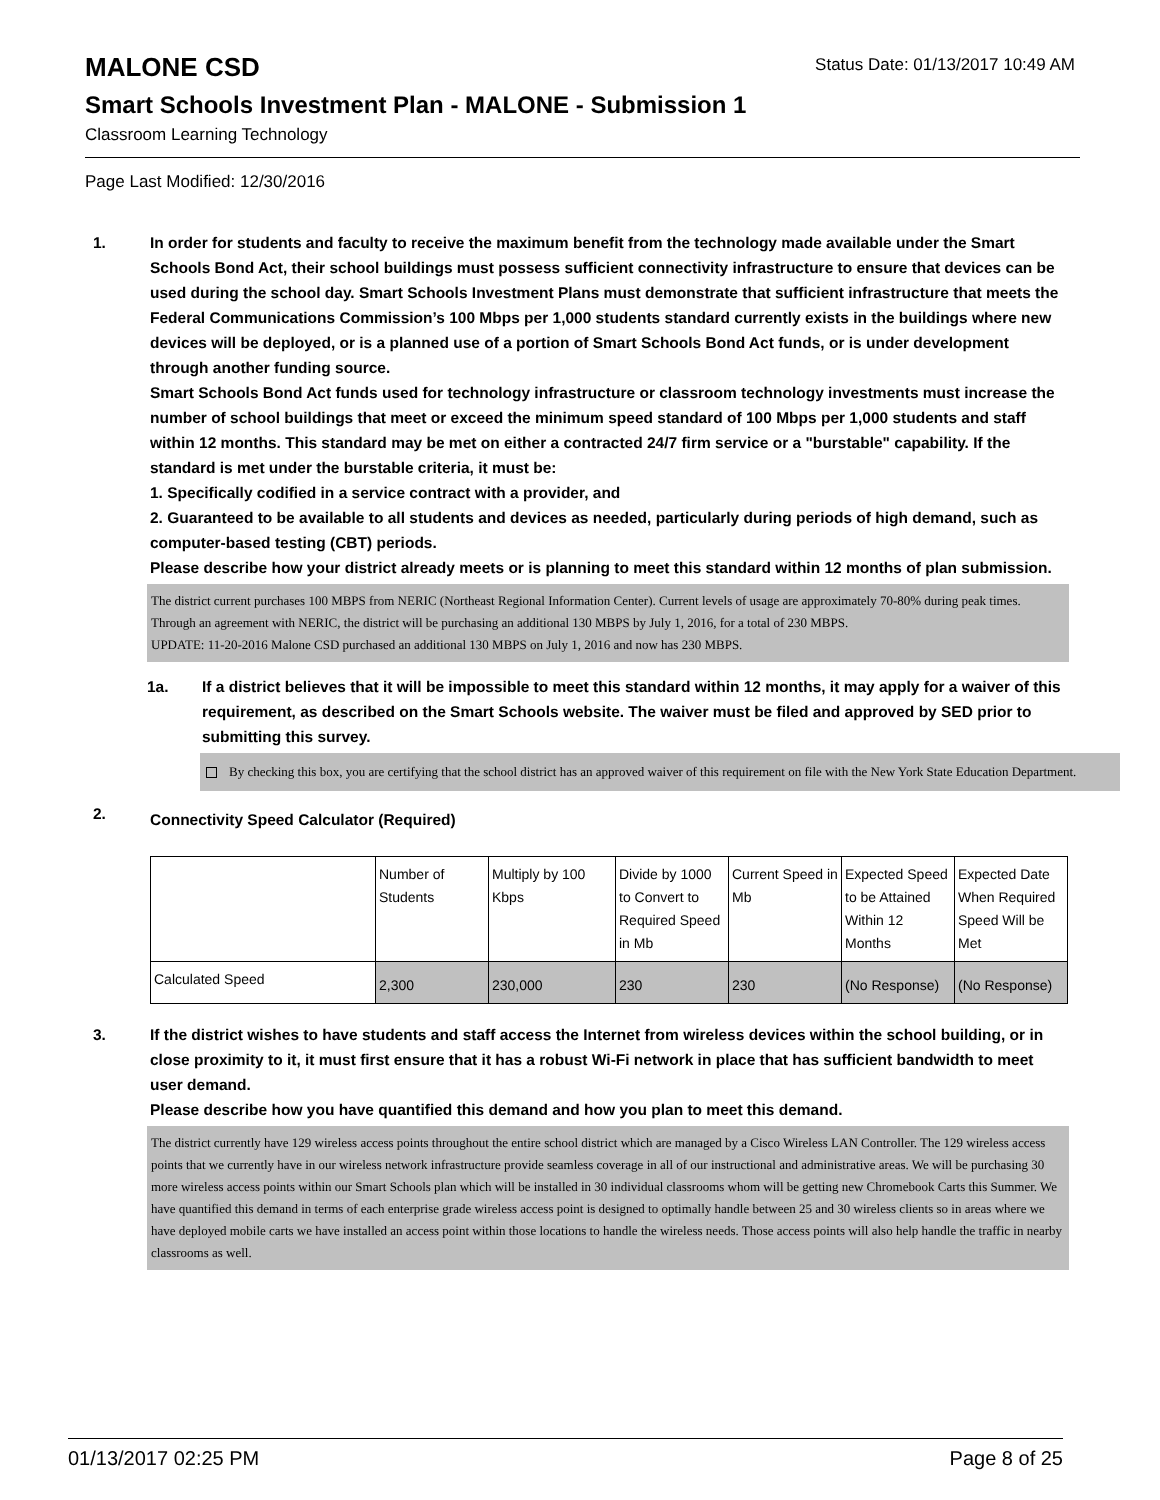MALONE CSD
Status Date: 01/13/2017 10:49 AM
Smart Schools Investment Plan - MALONE - Submission 1
Classroom Learning Technology
Page Last Modified: 12/30/2016
1. In order for students and faculty to receive the maximum benefit from the technology made available under the Smart Schools Bond Act, their school buildings must possess sufficient connectivity infrastructure to ensure that devices can be used during the school day. Smart Schools Investment Plans must demonstrate that sufficient infrastructure that meets the Federal Communications Commission’s 100 Mbps per 1,000 students standard currently exists in the buildings where new devices will be deployed, or is a planned use of a portion of Smart Schools Bond Act funds, or is under development through another funding source.
Smart Schools Bond Act funds used for technology infrastructure or classroom technology investments must increase the number of school buildings that meet or exceed the minimum speed standard of 100 Mbps per 1,000 students and staff within 12 months. This standard may be met on either a contracted 24/7 firm service or a "burstable" capability. If the standard is met under the burstable criteria, it must be:
1. Specifically codified in a service contract with a provider, and
2. Guaranteed to be available to all students and devices as needed, particularly during periods of high demand, such as computer-based testing (CBT) periods.
Please describe how your district already meets or is planning to meet this standard within 12 months of plan submission.
The district current purchases 100 MBPS from NERIC (Northeast Regional Information Center). Current levels of usage are approximately 70-80% during peak times. Through an agreement with NERIC, the district will be purchasing an additional 130 MBPS by July 1, 2016, for a total of 230 MBPS.
UPDATE: 11-20-2016 Malone CSD purchased an additional 130 MBPS on July 1, 2016 and now has 230 MBPS.
1a. If a district believes that it will be impossible to meet this standard within 12 months, it may apply for a waiver of this requirement, as described on the Smart Schools website. The waiver must be filed and approved by SED prior to submitting this survey.
By checking this box, you are certifying that the school district has an approved waiver of this requirement on file with the New York State Education Department.
2.
Connectivity Speed Calculator (Required)
| | Number of Students | Multiply by 100 Kbps | Divide by 1000 to Convert to Required Speed in Mb | Current Speed in Mb | Expected Speed to be Attained Within 12 Months | Expected Date When Required Speed Will be Met |
| Calculated Speed | 2,300 | 230,000 | 230 | 230 | (No Response) | (No Response) |
3. If the district wishes to have students and staff access the Internet from wireless devices within the school building, or in close proximity to it, it must first ensure that it has a robust Wi-Fi network in place that has sufficient bandwidth to meet user demand.
Please describe how you have quantified this demand and how you plan to meet this demand.
The district currently have 129 wireless access points throughout the entire school district which are managed by a Cisco Wireless LAN Controller. The 129 wireless access points that we currently have in our wireless network infrastructure provide seamless coverage in all of our instructional and administrative areas. We will be purchasing 30 more wireless access points within our Smart Schools plan which will be installed in 30 individual classrooms whom will be getting new Chromebook Carts this Summer. We have quantified this demand in terms of each enterprise grade wireless access point is designed to optimally handle between 25 and 30 wireless clients so in areas where we have deployed mobile carts we have installed an access point within those locations to handle the wireless needs. Those access points will also help handle the traffic in nearby classrooms as well.
01/13/2017 02:25 PM Page 8 of 25